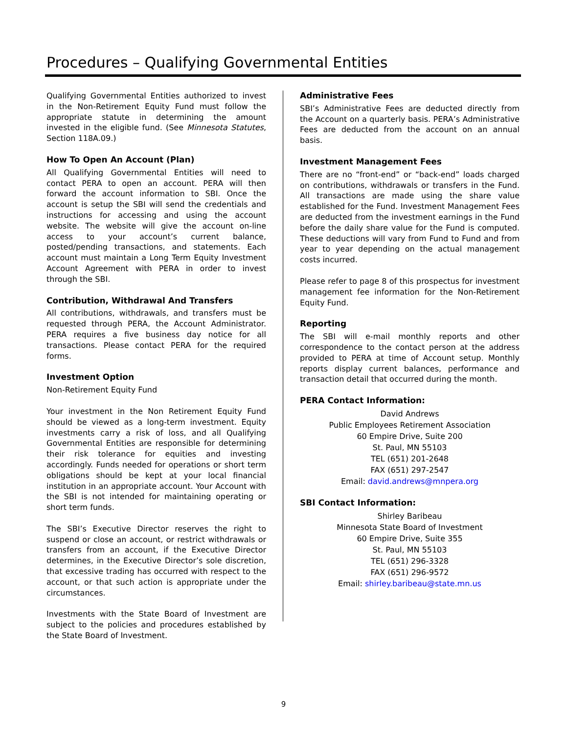Procedures – Qualifying Governmental Entities
Qualifying Governmental Entities authorized to invest in the Non-Retirement Equity Fund must follow the appropriate statute in determining the amount invested in the eligible fund. (See Minnesota Statutes, Section 118A.09.)
How To Open An Account (Plan)
All Qualifying Governmental Entities will need to contact PERA to open an account. PERA will then forward the account information to SBI. Once the account is setup the SBI will send the credentials and instructions for accessing and using the account website. The website will give the account on-line access to your account’s current balance, posted/pending transactions, and statements. Each account must maintain a Long Term Equity Investment Account Agreement with PERA in order to invest through the SBI.
Contribution, Withdrawal And Transfers
All contributions, withdrawals, and transfers must be requested through PERA, the Account Administrator. PERA requires a five business day notice for all transactions. Please contact PERA for the required forms.
Investment Option
Non-Retirement Equity Fund
Your investment in the Non Retirement Equity Fund should be viewed as a long-term investment. Equity investments carry a risk of loss, and all Qualifying Governmental Entities are responsible for determining their risk tolerance for equities and investing accordingly. Funds needed for operations or short term obligations should be kept at your local financial institution in an appropriate account. Your Account with the SBI is not intended for maintaining operating or short term funds.
The SBI’s Executive Director reserves the right to suspend or close an account, or restrict withdrawals or transfers from an account, if the Executive Director determines, in the Executive Director’s sole discretion, that excessive trading has occurred with respect to the account, or that such action is appropriate under the circumstances.
Investments with the State Board of Investment are subject to the policies and procedures established by the State Board of Investment.
Administrative Fees
SBI’s Administrative Fees are deducted directly from the Account on a quarterly basis. PERA’s Administrative Fees are deducted from the account on an annual basis.
Investment Management Fees
There are no “front-end” or “back-end” loads charged on contributions, withdrawals or transfers in the Fund. All transactions are made using the share value established for the Fund. Investment Management Fees are deducted from the investment earnings in the Fund before the daily share value for the Fund is computed. These deductions will vary from Fund to Fund and from year to year depending on the actual management costs incurred.
Please refer to page 8 of this prospectus for investment management fee information for the Non-Retirement Equity Fund.
Reporting
The SBI will e-mail monthly reports and other correspondence to the contact person at the address provided to PERA at time of Account setup. Monthly reports display current balances, performance and transaction detail that occurred during the month.
PERA Contact Information:
David Andrews
Public Employees Retirement Association
60 Empire Drive, Suite 200
St. Paul, MN 55103
TEL (651) 201-2648
FAX (651) 297-2547
Email: david.andrews@mnpera.org
SBI Contact Information:
Shirley Baribeau
Minnesota State Board of Investment
60 Empire Drive, Suite 355
St. Paul, MN 55103
TEL (651) 296-3328
FAX (651) 296-9572
Email: shirley.baribeau@state.mn.us
9